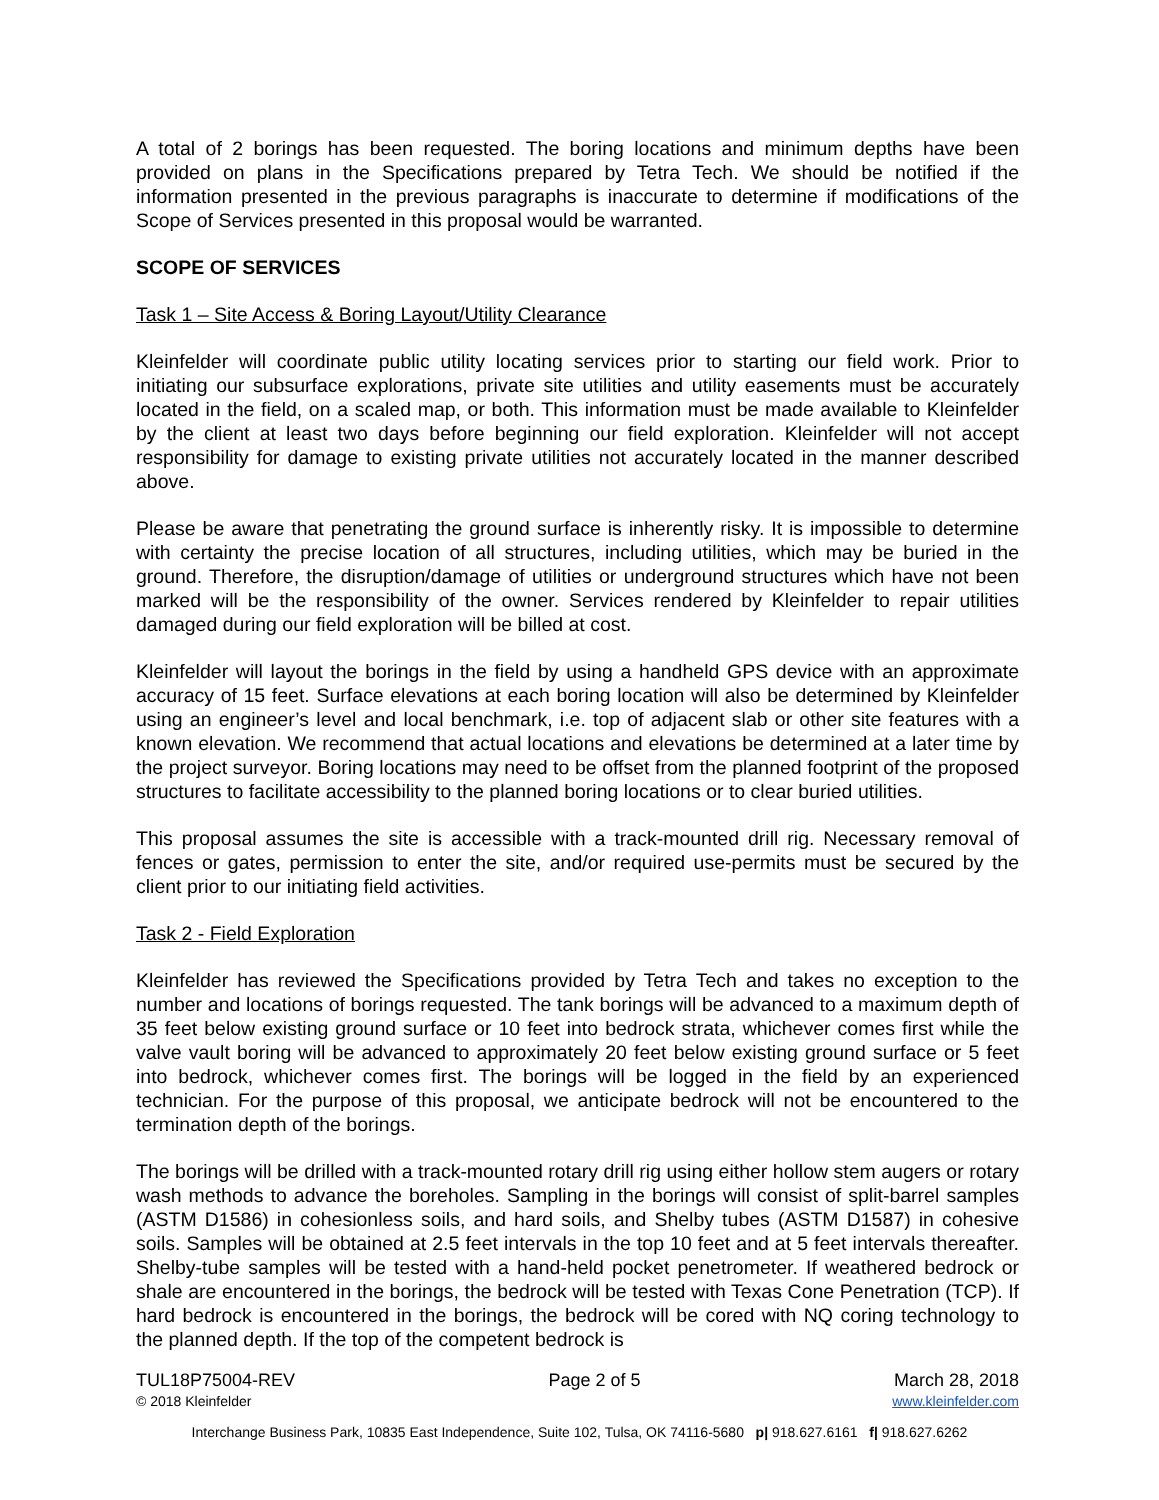A total of 2 borings has been requested. The boring locations and minimum depths have been provided on plans in the Specifications prepared by Tetra Tech. We should be notified if the information presented in the previous paragraphs is inaccurate to determine if modifications of the Scope of Services presented in this proposal would be warranted.
SCOPE OF SERVICES
Task 1 – Site Access & Boring Layout/Utility Clearance
Kleinfelder will coordinate public utility locating services prior to starting our field work. Prior to initiating our subsurface explorations, private site utilities and utility easements must be accurately located in the field, on a scaled map, or both. This information must be made available to Kleinfelder by the client at least two days before beginning our field exploration. Kleinfelder will not accept responsibility for damage to existing private utilities not accurately located in the manner described above.
Please be aware that penetrating the ground surface is inherently risky. It is impossible to determine with certainty the precise location of all structures, including utilities, which may be buried in the ground. Therefore, the disruption/damage of utilities or underground structures which have not been marked will be the responsibility of the owner. Services rendered by Kleinfelder to repair utilities damaged during our field exploration will be billed at cost.
Kleinfelder will layout the borings in the field by using a handheld GPS device with an approximate accuracy of 15 feet. Surface elevations at each boring location will also be determined by Kleinfelder using an engineer’s level and local benchmark, i.e. top of adjacent slab or other site features with a known elevation. We recommend that actual locations and elevations be determined at a later time by the project surveyor. Boring locations may need to be offset from the planned footprint of the proposed structures to facilitate accessibility to the planned boring locations or to clear buried utilities.
This proposal assumes the site is accessible with a track-mounted drill rig. Necessary removal of fences or gates, permission to enter the site, and/or required use-permits must be secured by the client prior to our initiating field activities.
Task 2 - Field Exploration
Kleinfelder has reviewed the Specifications provided by Tetra Tech and takes no exception to the number and locations of borings requested. The tank borings will be advanced to a maximum depth of 35 feet below existing ground surface or 10 feet into bedrock strata, whichever comes first while the valve vault boring will be advanced to approximately 20 feet below existing ground surface or 5 feet into bedrock, whichever comes first. The borings will be logged in the field by an experienced technician. For the purpose of this proposal, we anticipate bedrock will not be encountered to the termination depth of the borings.
The borings will be drilled with a track-mounted rotary drill rig using either hollow stem augers or rotary wash methods to advance the boreholes. Sampling in the borings will consist of split-barrel samples (ASTM D1586) in cohesionless soils, and hard soils, and Shelby tubes (ASTM D1587) in cohesive soils. Samples will be obtained at 2.5 feet intervals in the top 10 feet and at 5 feet intervals thereafter. Shelby-tube samples will be tested with a hand-held pocket penetrometer. If weathered bedrock or shale are encountered in the borings, the bedrock will be tested with Texas Cone Penetration (TCP). If hard bedrock is encountered in the borings, the bedrock will be cored with NQ coring technology to the planned depth. If the top of the competent bedrock is
TUL18P75004-REV Page 2 of 5 March 28, 2018
© 2018 Kleinfelder www.kleinfelder.com
Interchange Business Park, 10835 East Independence, Suite 102, Tulsa, OK 74116-5680 p| 918.627.6161 f| 918.627.6262